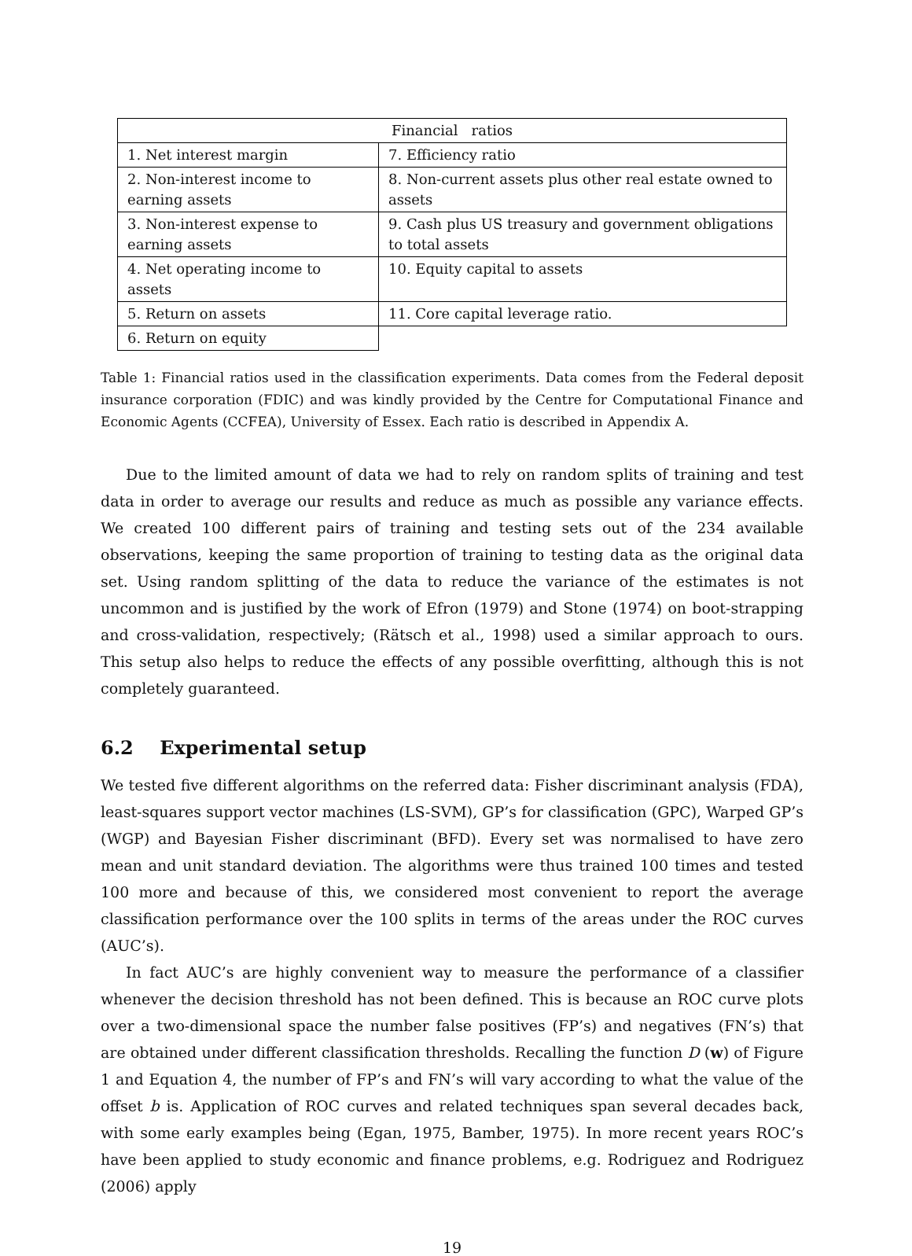| Financial ratios | |
| --- | --- |
| 1. Net interest margin | 7. Efficiency ratio |
| 2. Non-interest income to earning assets | 8. Non-current assets plus other real estate owned to assets |
| 3. Non-interest expense to earning assets | 9. Cash plus US treasury and government obligations to total assets |
| 4. Net operating income to assets | 10. Equity capital to assets |
| 5. Return on assets | 11. Core capital leverage ratio. |
| 6. Return on equity | |
Table 1: Financial ratios used in the classification experiments. Data comes from the Federal deposit insurance corporation (FDIC) and was kindly provided by the Centre for Computational Finance and Economic Agents (CCFEA), University of Essex. Each ratio is described in Appendix A.
Due to the limited amount of data we had to rely on random splits of training and test data in order to average our results and reduce as much as possible any variance effects. We created 100 different pairs of training and testing sets out of the 234 available observations, keeping the same proportion of training to testing data as the original data set. Using random splitting of the data to reduce the variance of the estimates is not uncommon and is justified by the work of Efron (1979) and Stone (1974) on boot-strapping and cross-validation, respectively; (Rätsch et al., 1998) used a similar approach to ours. This setup also helps to reduce the effects of any possible overfitting, although this is not completely guaranteed.
6.2 Experimental setup
We tested five different algorithms on the referred data: Fisher discriminant analysis (FDA), least-squares support vector machines (LS-SVM), GP’s for classification (GPC), Warped GP’s (WGP) and Bayesian Fisher discriminant (BFD). Every set was normalised to have zero mean and unit standard deviation. The algorithms were thus trained 100 times and tested 100 more and because of this, we considered most convenient to report the average classification performance over the 100 splits in terms of the areas under the ROC curves (AUC’s).
In fact AUC’s are highly convenient way to measure the performance of a classifier whenever the decision threshold has not been defined. This is because an ROC curve plots over a two-dimensional space the number false positives (FP’s) and negatives (FN’s) that are obtained under different classification thresholds. Recalling the function D (w) of Figure 1 and Equation 4, the number of FP’s and FN’s will vary according to what the value of the offset b is. Application of ROC curves and related techniques span several decades back, with some early examples being (Egan, 1975, Bamber, 1975). In more recent years ROC’s have been applied to study economic and finance problems, e.g. Rodriguez and Rodriguez (2006) apply
19